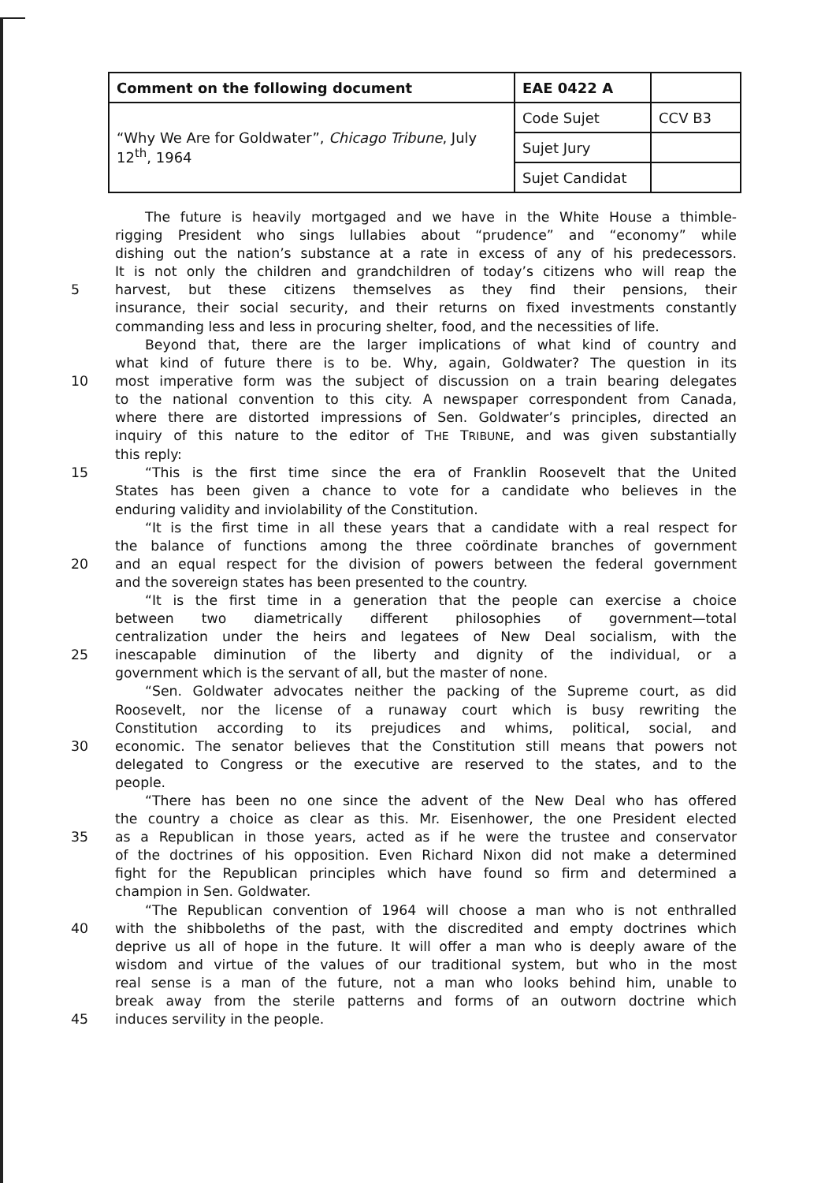| Comment on the following document | EAE 0422 A | |
| “Why We Are for Goldwater”, Chicago Tribune , July 12<sup>th</sup>, 1964 | Code Sujet | CCV B3 |
| | Sujet Jury | |
| | Sujet Candidat | |
The future is heavily mortgaged and we have in the White House a thimble-
rigging President who sings lullabies about “prudence” and “economy” while
dishing out the nation’s substance at a rate in excess of any of his predecessors.
It is not only the children and grandchildren of today’s citizens who will reap the
5 harvest, but these citizens themselves as they find their pensions, their
insurance, their social security, and their returns on fixed investments constantly
commanding less and less in procuring shelter, food, and the necessities of life.
Beyond that, there are the larger implications of what kind of country and
what kind of future there is to be. Why, again, Goldwater? The question in its
10 most imperative form was the subject of discussion on a train bearing delegates
to the national convention to this city. A newspaper correspondent from Canada,
where there are distorted impressions of Sen. Goldwater’s principles, directed an
inquiry of this nature to the editor of THE TRIBUNE, and was given substantially
this reply:
15 “This is the first time since the era of Franklin Roosevelt that the United
States has been given a chance to vote for a candidate who believes in the
enduring validity and inviolability of the Constitution.
“It is the first time in all these years that a candidate with a real respect for
the balance of functions among the three coördinate branches of government
20 and an equal respect for the division of powers between the federal government
and the sovereign states has been presented to the country.
“It is the first time in a generation that the people can exercise a choice
between two diametrically different philosophies of government—total
centralization under the heirs and legatees of New Deal socialism, with the
25 inescapable diminution of the liberty and dignity of the individual, or a
government which is the servant of all, but the master of none.
“Sen. Goldwater advocates neither the packing of the Supreme court, as did
Roosevelt, nor the license of a runaway court which is busy rewriting the
Constitution according to its prejudices and whims, political, social, and
30 economic. The senator believes that the Constitution still means that powers not
delegated to Congress or the executive are reserved to the states, and to the
people.
“There has been no one since the advent of the New Deal who has offered
the country a choice as clear as this. Mr. Eisenhower, the one President elected
35 as a Republican in those years, acted as if he were the trustee and conservator
of the doctrines of his opposition. Even Richard Nixon did not make a determined
fight for the Republican principles which have found so firm and determined a
champion in Sen. Goldwater.
“The Republican convention of 1964 will choose a man who is not enthralled
40 with the shibboleths of the past, with the discredited and empty doctrines which
deprive us all of hope in the future. It will offer a man who is deeply aware of the
wisdom and virtue of the values of our traditional system, but who in the most
real sense is a man of the future, not a man who looks behind him, unable to
break away from the sterile patterns and forms of an outworn doctrine which
45 induces servility in the people.